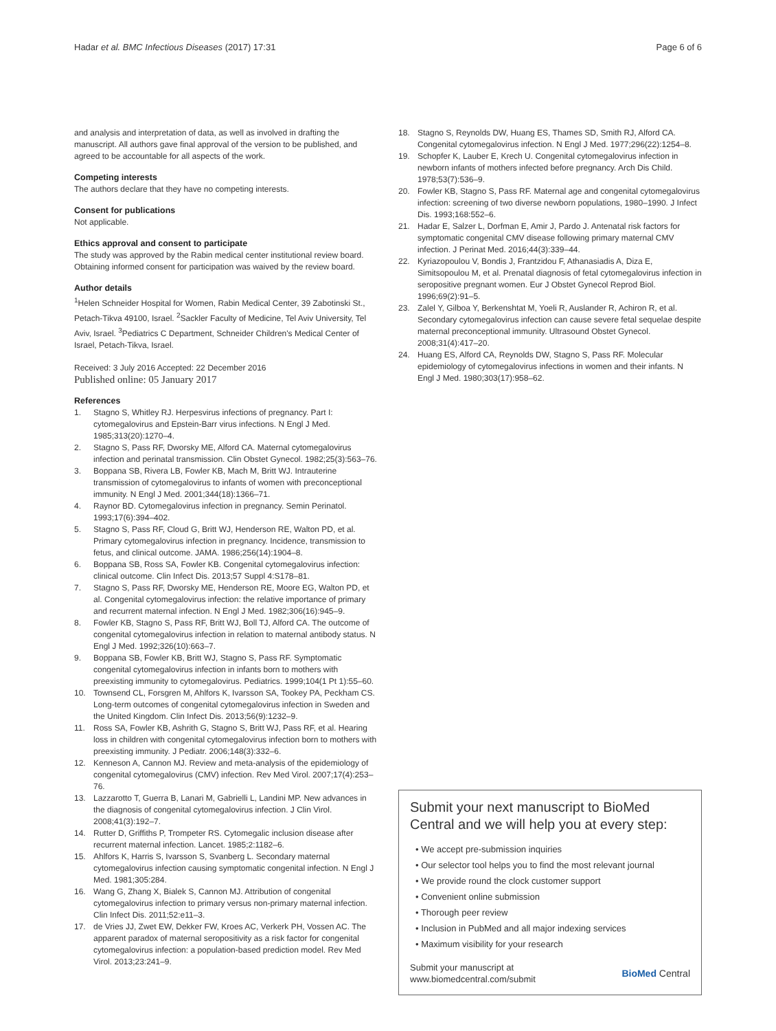Hadar et al. BMC Infectious Diseases (2017) 17:31
Page 6 of 6
and analysis and interpretation of data, as well as involved in drafting the manuscript. All authors gave final approval of the version to be published, and agreed to be accountable for all aspects of the work.
Competing interests
The authors declare that they have no competing interests.
Consent for publications
Not applicable.
Ethics approval and consent to participate
The study was approved by the Rabin medical center institutional review board. Obtaining informed consent for participation was waived by the review board.
Author details
<sup>1</sup> Helen Schneider Hospital for Women, Rabin Medical Center, 39 Zabotinski St., Petach-Tikva 49100, Israel. <sup>2</sup>Sackler Faculty of Medicine, Tel Aviv University, Tel Aviv, Israel. <sup>3</sup>Pediatrics C Department, Schneider Children's Medical Center of Israel, Petach-Tikva, Israel.
Received: 3 July 2016 Accepted: 22 December 2016
Published online: 05 January 2017
References
1. Stagno S, Whitley RJ. Herpesvirus infections of pregnancy. Part I: cytomegalovirus and Epstein-Barr virus infections. N Engl J Med. 1985;313(20):1270–4.
2. Stagno S, Pass RF, Dworsky ME, Alford CA. Maternal cytomegalovirus infection and perinatal transmission. Clin Obstet Gynecol. 1982;25(3):563–76.
3. Boppana SB, Rivera LB, Fowler KB, Mach M, Britt WJ. Intrauterine transmission of cytomegalovirus to infants of women with preconceptional immunity. N Engl J Med. 2001;344(18):1366–71.
4. Raynor BD. Cytomegalovirus infection in pregnancy. Semin Perinatol. 1993;17(6):394–402.
5. Stagno S, Pass RF, Cloud G, Britt WJ, Henderson RE, Walton PD, et al. Primary cytomegalovirus infection in pregnancy. Incidence, transmission to fetus, and clinical outcome. JAMA. 1986;256(14):1904–8.
6. Boppana SB, Ross SA, Fowler KB. Congenital cytomegalovirus infection: clinical outcome. Clin Infect Dis. 2013;57 Suppl 4:S178–81.
7. Stagno S, Pass RF, Dworsky ME, Henderson RE, Moore EG, Walton PD, et al. Congenital cytomegalovirus infection: the relative importance of primary and recurrent maternal infection. N Engl J Med. 1982;306(16):945–9.
8. Fowler KB, Stagno S, Pass RF, Britt WJ, Boll TJ, Alford CA. The outcome of congenital cytomegalovirus infection in relation to maternal antibody status. N Engl J Med. 1992;326(10):663–7.
9. Boppana SB, Fowler KB, Britt WJ, Stagno S, Pass RF. Symptomatic congenital cytomegalovirus infection in infants born to mothers with preexisting immunity to cytomegalovirus. Pediatrics. 1999;104(1 Pt 1):55–60.
10. Townsend CL, Forsgren M, Ahlfors K, Ivarsson SA, Tookey PA, Peckham CS. Long-term outcomes of congenital cytomegalovirus infection in Sweden and the United Kingdom. Clin Infect Dis. 2013;56(9):1232–9.
11. Ross SA, Fowler KB, Ashrith G, Stagno S, Britt WJ, Pass RF, et al. Hearing loss in children with congenital cytomegalovirus infection born to mothers with preexisting immunity. J Pediatr. 2006;148(3):332–6.
12. Kenneson A, Cannon MJ. Review and meta-analysis of the epidemiology of congenital cytomegalovirus (CMV) infection. Rev Med Virol. 2007;17(4):253–76.
13. Lazzarotto T, Guerra B, Lanari M, Gabrielli L, Landini MP. New advances in the diagnosis of congenital cytomegalovirus infection. J Clin Virol. 2008;41(3):192–7.
14. Rutter D, Griffiths P, Trompeter RS. Cytomegalic inclusion disease after recurrent maternal infection. Lancet. 1985;2:1182–6.
15. Ahlfors K, Harris S, Ivarsson S, Svanberg L. Secondary maternal cytomegalovirus infection causing symptomatic congenital infection. N Engl J Med. 1981;305:284.
16. Wang G, Zhang X, Bialek S, Cannon MJ. Attribution of congenital cytomegalovirus infection to primary versus non-primary maternal infection. Clin Infect Dis. 2011;52:e11–3.
17. de Vries JJ, Zwet EW, Dekker FW, Kroes AC, Verkerk PH, Vossen AC. The apparent paradox of maternal seropositivity as a risk factor for congenital cytomegalovirus infection: a population-based prediction model. Rev Med Virol. 2013;23:241–9.
18. Stagno S, Reynolds DW, Huang ES, Thames SD, Smith RJ, Alford CA. Congenital cytomegalovirus infection. N Engl J Med. 1977;296(22):1254–8.
19. Schopfer K, Lauber E, Krech U. Congenital cytomegalovirus infection in newborn infants of mothers infected before pregnancy. Arch Dis Child. 1978;53(7):536–9.
20. Fowler KB, Stagno S, Pass RF. Maternal age and congenital cytomegalovirus infection: screening of two diverse newborn populations, 1980–1990. J Infect Dis. 1993;168:552–6.
21. Hadar E, Salzer L, Dorfman E, Amir J, Pardo J. Antenatal risk factors for symptomatic congenital CMV disease following primary maternal CMV infection. J Perinat Med. 2016;44(3):339–44.
22. Kyriazopoulou V, Bondis J, Frantzidou F, Athanasiadis A, Diza E, Simitsopoulou M, et al. Prenatal diagnosis of fetal cytomegalovirus infection in seropositive pregnant women. Eur J Obstet Gynecol Reprod Biol. 1996;69(2):91–5.
23. Zalel Y, Gilboa Y, Berkenshtat M, Yoeli R, Auslander R, Achiron R, et al. Secondary cytomegalovirus infection can cause severe fetal sequelae despite maternal preconceptional immunity. Ultrasound Obstet Gynecol. 2008;31(4):417–20.
24. Huang ES, Alford CA, Reynolds DW, Stagno S, Pass RF. Molecular epidemiology of cytomegalovirus infections in women and their infants. N Engl J Med. 1980;303(17):958–62.
Submit your next manuscript to BioMed Central and we will help you at every step:
• We accept pre-submission inquiries
• Our selector tool helps you to find the most relevant journal
• We provide round the clock customer support
• Convenient online submission
• Thorough peer review
• Inclusion in PubMed and all major indexing services
• Maximum visibility for your research
Submit your manuscript at
www.biomedcentral.com/submit
BioMed Central